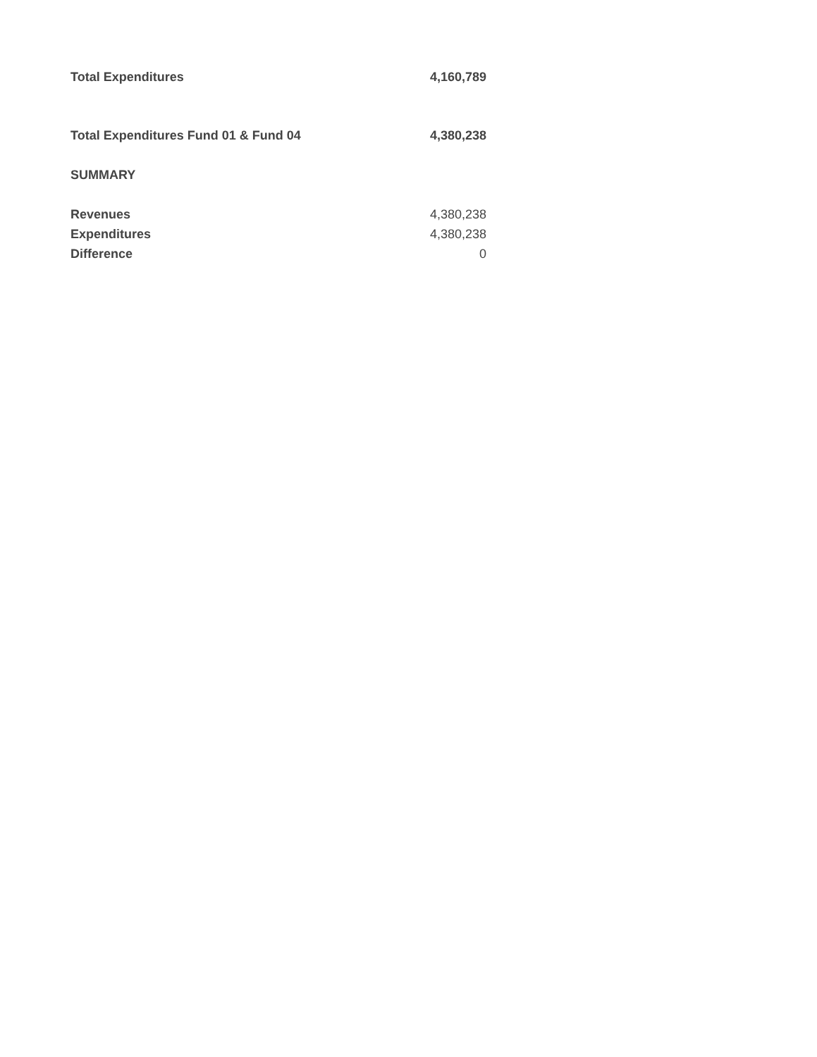| Total Expenditures | 4,160,789 |
| Total Expenditures Fund 01 & Fund 04 | 4,380,238 |
| SUMMARY | |
| Revenues | 4,380,238 |
| Expenditures | 4,380,238 |
| Difference | 0 |